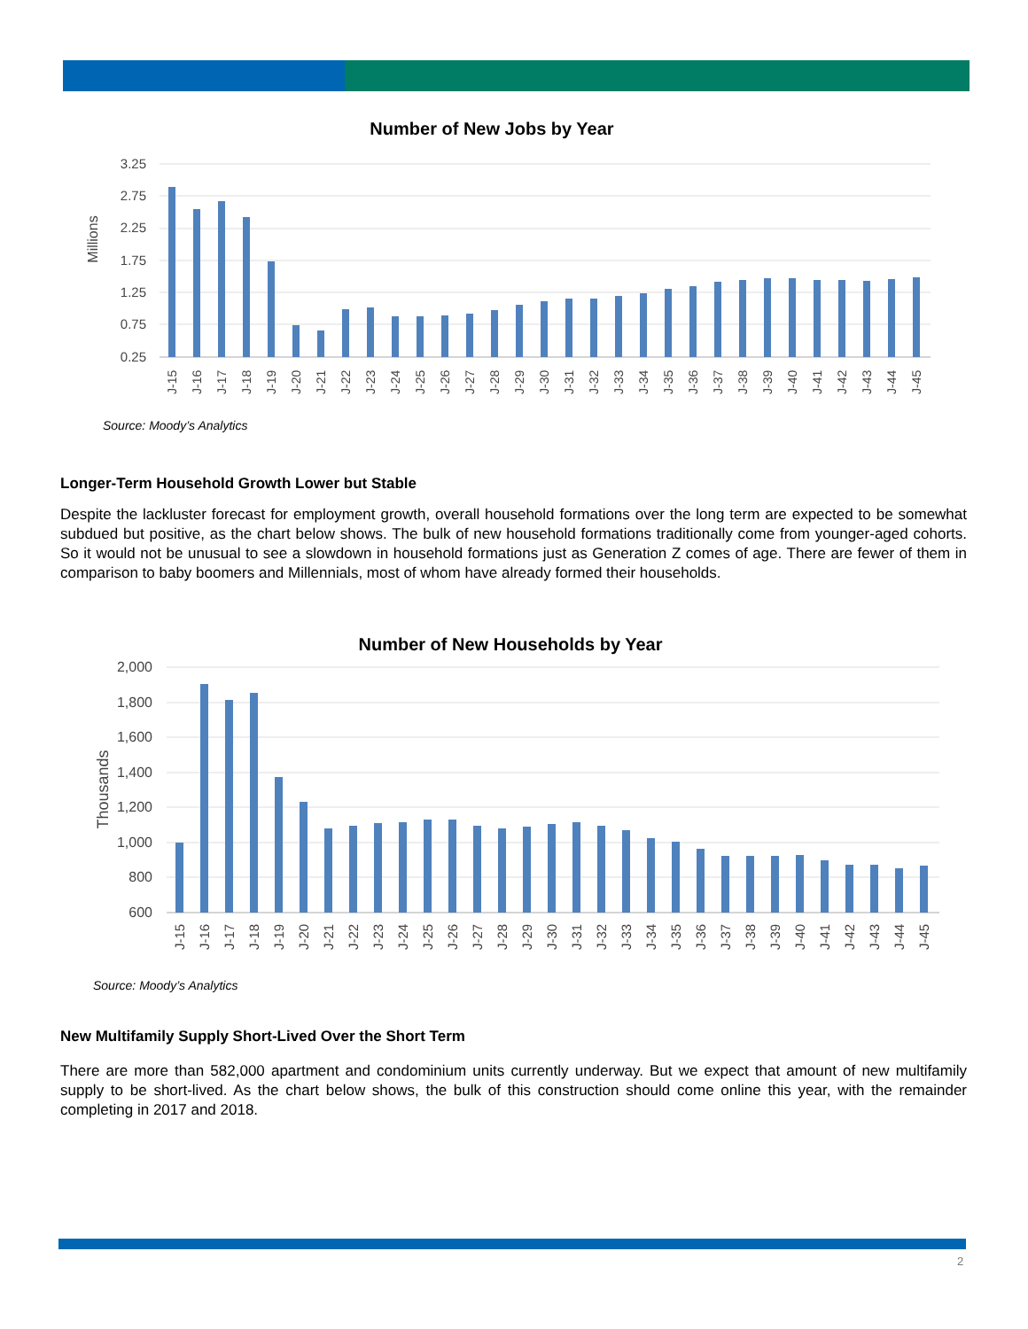Number of New Jobs by Year
3.25
2.75
2.25
1.75
1.25
0.75
0.25
Millions
J-15
J-16
J-17
J-18
J-19
J-20
J-21
J-22
J-23
J-24
J-25
J-26
J-27
J-28
J-29
J-30
J-31
J-32
J-33
J-34
J-35
J-36
J-37
J-38
J-39
J-40
J-41
J-42
J-43
J-44
J-45
Source: Moody’s Analytics
Longer-Term Household Growth Lower but Stable
Despite the lackluster forecast for employment growth, overall household formations over the long term are expected to be somewhat subdued but positive, as the chart below shows. The bulk of new household formations traditionally come from younger-aged cohorts. So it would not be unusual to see a slowdown in household formations just as Generation Z comes of age. There are fewer of them in comparison to baby boomers and Millennials, most of whom have already formed their households.
Number of New Households by Year
2,000
1,800
1,600
1,400
1,200
1,000
800
600
Thousands
J-15
J-16
J-17
J-18
J-19
J-20
J-21
J-22
J-23
J-24
J-25
J-26
J-27
J-28
J-29
J-30
J-31
J-32
J-33
J-34
J-35
J-36
J-37
J-38
J-39
J-40
J-41
J-42
J-43
J-44
J-45
Source: Moody’s Analytics
New Multifamily Supply Short-Lived Over the Short Term
There are more than 582,000 apartment and condominium units currently underway. But we expect that amount of new multifamily supply to be short-lived. As the chart below shows, the bulk of this construction should come online this year, with the remainder completing in 2017 and 2018.
2